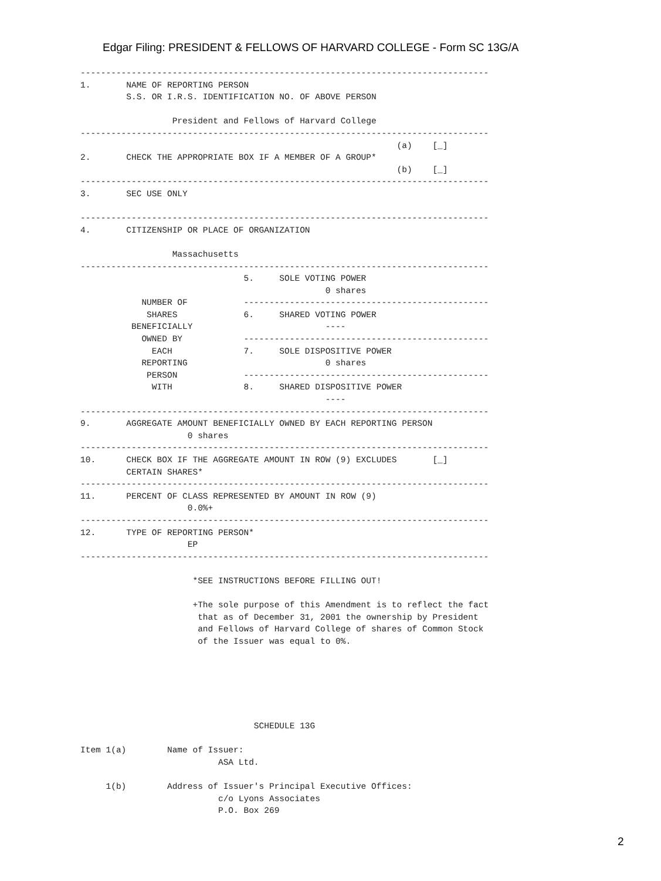Edgar Filing: PRESIDENT & FELLOWS OF HARVARD COLLEGE - Form SC 13G/A
--------------------------------------------------------------------------------
1.       NAME OF REPORTING PERSON
         S.S. OR I.R.S. IDENTIFICATION NO. OF ABOVE PERSON

                  President and Fellows of Harvard College
--------------------------------------------------------------------------------
                                                              (a)    [_]
2.       CHECK THE APPROPRIATE BOX IF A MEMBER OF A GROUP*
                                                              (b)    [_]
--------------------------------------------------------------------------------
3.       SEC USE ONLY

--------------------------------------------------------------------------------
4.       CITIZENSHIP OR PLACE OF ORGANIZATION

                  Massachusetts
--------------------------------------------------------------------------------
                                5.     SOLE VOTING POWER
                                                0 shares
            NUMBER OF           ------------------------------------------------
             SHARES             6.     SHARED VOTING POWER
          BENEFICIALLY                          ----
            OWNED BY            ------------------------------------------------
              EACH              7.     SOLE DISPOSITIVE POWER
            REPORTING                           0 shares
             PERSON             ------------------------------------------------
              WITH              8.     SHARED DISPOSITIVE POWER
                                                ----
--------------------------------------------------------------------------------
9.       AGGREGATE AMOUNT BENEFICIALLY OWNED BY EACH REPORTING PERSON
                     0 shares
--------------------------------------------------------------------------------
10.      CHECK BOX IF THE AGGREGATE AMOUNT IN ROW (9) EXCLUDES       [_]
         CERTAIN SHARES*
--------------------------------------------------------------------------------
11.      PERCENT OF CLASS REPRESENTED BY AMOUNT IN ROW (9)
                     0.0%+
--------------------------------------------------------------------------------
12.      TYPE OF REPORTING PERSON*
                     EP
--------------------------------------------------------------------------------

                      *SEE INSTRUCTIONS BEFORE FILLING OUT!

                      +The sole purpose of this Amendment is to reflect the fact
                       that as of December 31, 2001 the ownership by President
                       and Fellows of Harvard College of shares of Common Stock
                       of the Issuer was equal to 0%.






                                  SCHEDULE 13G

Item 1(a)        Name of Issuer:
                           ASA Ltd.

     1(b)        Address of Issuer's Principal Executive Offices:
                           c/o Lyons Associates
                           P.O. Box 269
2